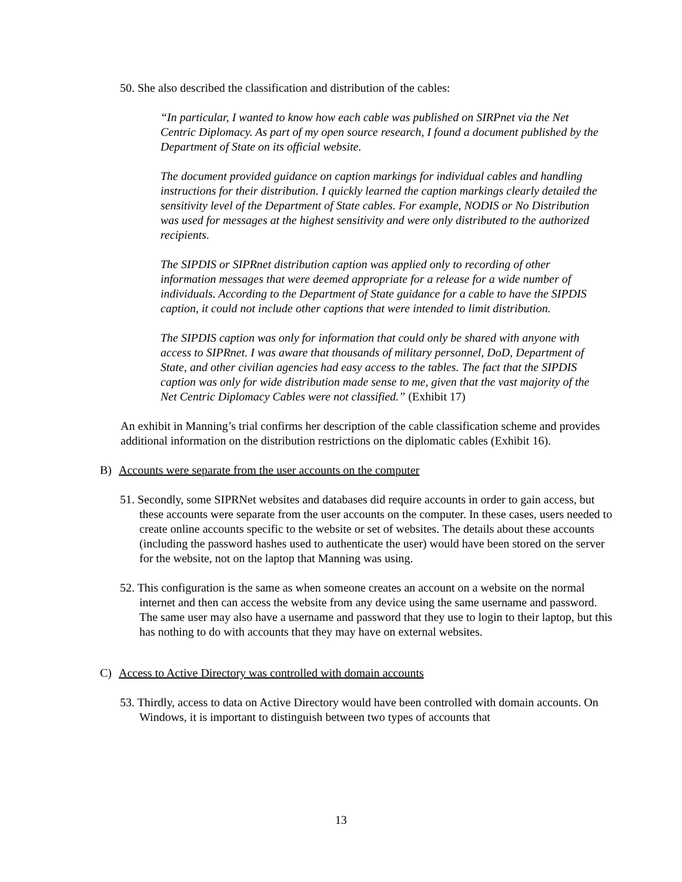50. She also described the classification and distribution of the cables:
“In particular, I wanted to know how each cable was published on SIRPnet via the Net Centric Diplomacy. As part of my open source research, I found a document published by the Department of State on its official website.
The document provided guidance on caption markings for individual cables and handling instructions for their distribution. I quickly learned the caption markings clearly detailed the sensitivity level of the Department of State cables. For example, NODIS or No Distribution was used for messages at the highest sensitivity and were only distributed to the authorized recipients.
The SIPDIS or SIPRnet distribution caption was applied only to recording of other information messages that were deemed appropriate for a release for a wide number of individuals. According to the Department of State guidance for a cable to have the SIPDIS caption, it could not include other captions that were intended to limit distribution.
The SIPDIS caption was only for information that could only be shared with anyone with access to SIPRnet. I was aware that thousands of military personnel, DoD, Department of State, and other civilian agencies had easy access to the tables. The fact that the SIPDIS caption was only for wide distribution made sense to me, given that the vast majority of the Net Centric Diplomacy Cables were not classified.” (Exhibit 17)
An exhibit in Manning’s trial confirms her description of the cable classification scheme and provides additional information on the distribution restrictions on the diplomatic cables (Exhibit 16).
B) Accounts were separate from the user accounts on the computer
51. Secondly, some SIPRNet websites and databases did require accounts in order to gain access, but these accounts were separate from the user accounts on the computer. In these cases, users needed to create online accounts specific to the website or set of websites. The details about these accounts (including the password hashes used to authenticate the user) would have been stored on the server for the website, not on the laptop that Manning was using.
52. This configuration is the same as when someone creates an account on a website on the normal internet and then can access the website from any device using the same username and password. The same user may also have a username and password that they use to login to their laptop, but this has nothing to do with accounts that they may have on external websites.
C) Access to Active Directory was controlled with domain accounts
53. Thirdly, access to data on Active Directory would have been controlled with domain accounts. On Windows, it is important to distinguish between two types of accounts that
13